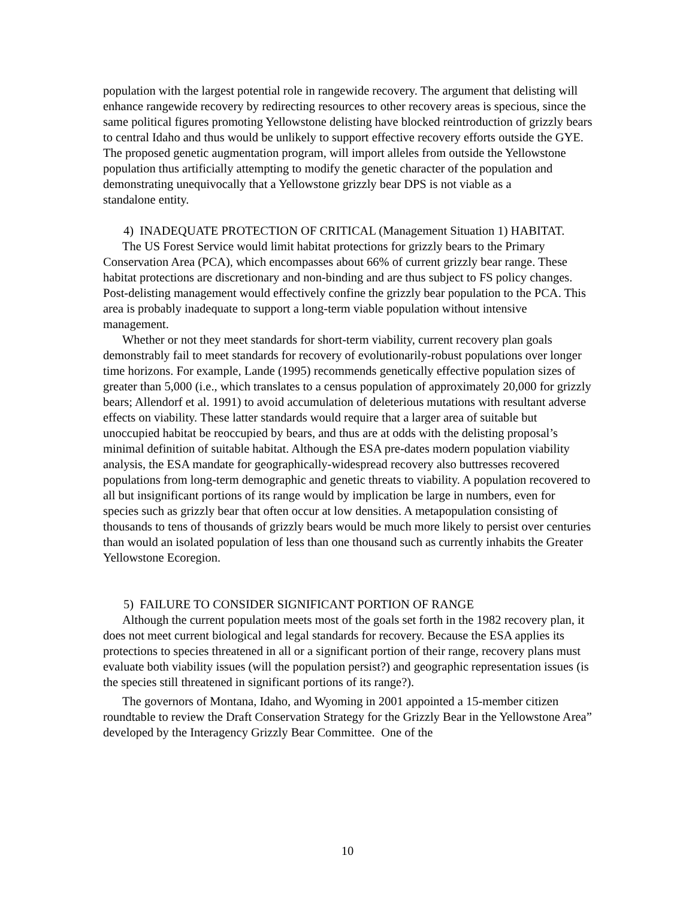population with the largest potential role in rangewide recovery. The argument that delisting will enhance rangewide recovery by redirecting resources to other recovery areas is specious, since the same political figures promoting Yellowstone delisting have blocked reintroduction of grizzly bears to central Idaho and thus would be unlikely to support effective recovery efforts outside the GYE. The proposed genetic augmentation program, will import alleles from outside the Yellowstone population thus artificially attempting to modify the genetic character of the population and demonstrating unequivocally that a Yellowstone grizzly bear DPS is not viable as a
standalone entity.
4) INADEQUATE PROTECTION OF CRITICAL (Management Situation 1) HABITAT.
The US Forest Service would limit habitat protections for grizzly bears to the Primary Conservation Area (PCA), which encompasses about 66% of current grizzly bear range. These habitat protections are discretionary and non-binding and are thus subject to FS policy changes. Post-delisting management would effectively confine the grizzly bear population to the PCA. This area is probably inadequate to support a long-term viable population without intensive management.
Whether or not they meet standards for short-term viability, current recovery plan goals demonstrably fail to meet standards for recovery of evolutionarily-robust populations over longer time horizons. For example, Lande (1995) recommends genetically effective population sizes of greater than 5,000 (i.e., which translates to a census population of approximately 20,000 for grizzly bears; Allendorf et al. 1991) to avoid accumulation of deleterious mutations with resultant adverse effects on viability. These latter standards would require that a larger area of suitable but unoccupied habitat be reoccupied by bears, and thus are at odds with the delisting proposal’s minimal definition of suitable habitat. Although the ESA pre-dates modern population viability analysis, the ESA mandate for geographically-widespread recovery also buttresses recovered populations from long-term demographic and genetic threats to viability. A population recovered to all but insignificant portions of its range would by implication be large in numbers, even for species such as grizzly bear that often occur at low densities. A metapopulation consisting of thousands to tens of thousands of grizzly bears would be much more likely to persist over centuries than would an isolated population of less than one thousand such as currently inhabits the Greater Yellowstone Ecoregion.
5) FAILURE TO CONSIDER SIGNIFICANT PORTION OF RANGE
Although the current population meets most of the goals set forth in the 1982 recovery plan, it does not meet current biological and legal standards for recovery. Because the ESA applies its protections to species threatened in all or a significant portion of their range, recovery plans must evaluate both viability issues (will the population persist?) and geographic representation issues (is the species still threatened in significant portions of its range?).
The governors of Montana, Idaho, and Wyoming in 2001 appointed a 15-member citizen roundtable to review the Draft Conservation Strategy for the Grizzly Bear in the Yellowstone Area” developed by the Interagency Grizzly Bear Committee. One of the
10